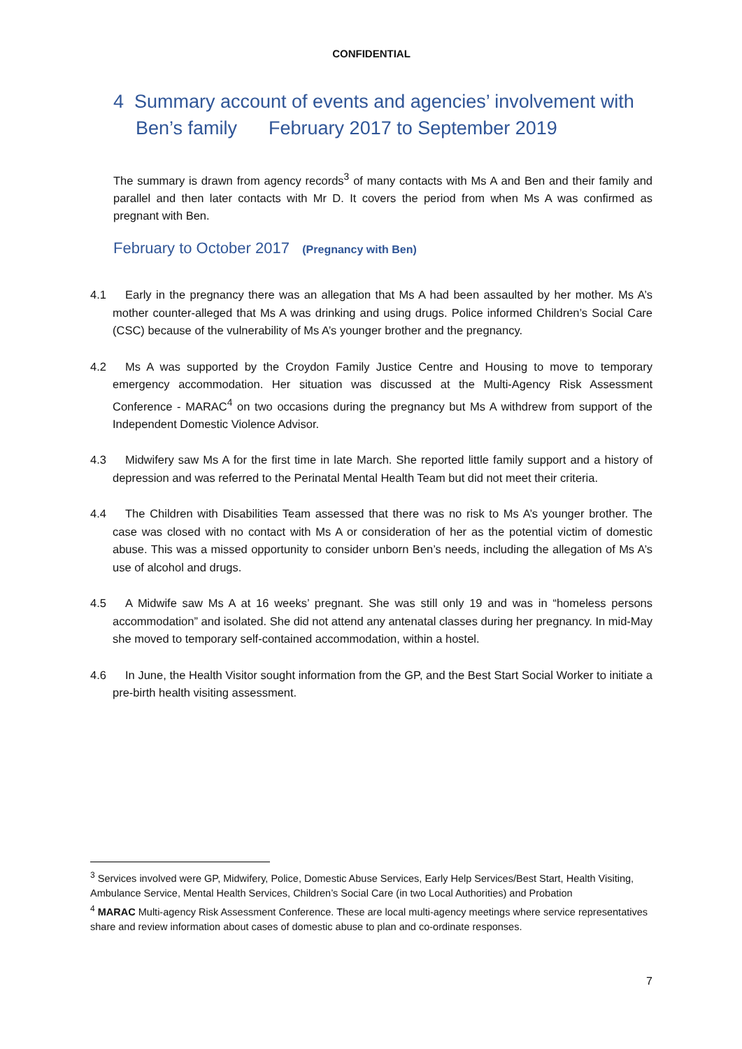CONFIDENTIAL
4 Summary account of events and agencies’ involvement with Ben’s family February 2017 to September 2019
The summary is drawn from agency records<sup>3</sup> of many contacts with Ms A and Ben and their family and parallel and then later contacts with Mr D. It covers the period from when Ms A was confirmed as pregnant with Ben.
February to October 2017 (Pregnancy with Ben)
4.1 Early in the pregnancy there was an allegation that Ms A had been assaulted by her mother. Ms A’s mother counter-alleged that Ms A was drinking and using drugs. Police informed Children’s Social Care (CSC) because of the vulnerability of Ms A’s younger brother and the pregnancy.
4.2 Ms A was supported by the Croydon Family Justice Centre and Housing to move to temporary emergency accommodation. Her situation was discussed at the Multi-Agency Risk Assessment Conference - MARAC<sup>4</sup> on two occasions during the pregnancy but Ms A withdrew from support of the Independent Domestic Violence Advisor.
4.3 Midwifery saw Ms A for the first time in late March. She reported little family support and a history of depression and was referred to the Perinatal Mental Health Team but did not meet their criteria.
4.4 The Children with Disabilities Team assessed that there was no risk to Ms A’s younger brother. The case was closed with no contact with Ms A or consideration of her as the potential victim of domestic abuse. This was a missed opportunity to consider unborn Ben’s needs, including the allegation of Ms A’s use of alcohol and drugs.
4.5 A Midwife saw Ms A at 16 weeks’ pregnant. She was still only 19 and was in “homeless persons accommodation” and isolated. She did not attend any antenatal classes during her pregnancy. In mid-May she moved to temporary self-contained accommodation, within a hostel.
4.6 In June, the Health Visitor sought information from the GP, and the Best Start Social Worker to initiate a pre-birth health visiting assessment.
<sup>3</sup> Services involved were GP, Midwifery, Police, Domestic Abuse Services, Early Help Services/Best Start, Health Visiting, Ambulance Service, Mental Health Services, Children’s Social Care (in two Local Authorities) and Probation
<sup>4</sup> MARAC Multi-agency Risk Assessment Conference. These are local multi-agency meetings where service representatives share and review information about cases of domestic abuse to plan and co-ordinate responses.
7